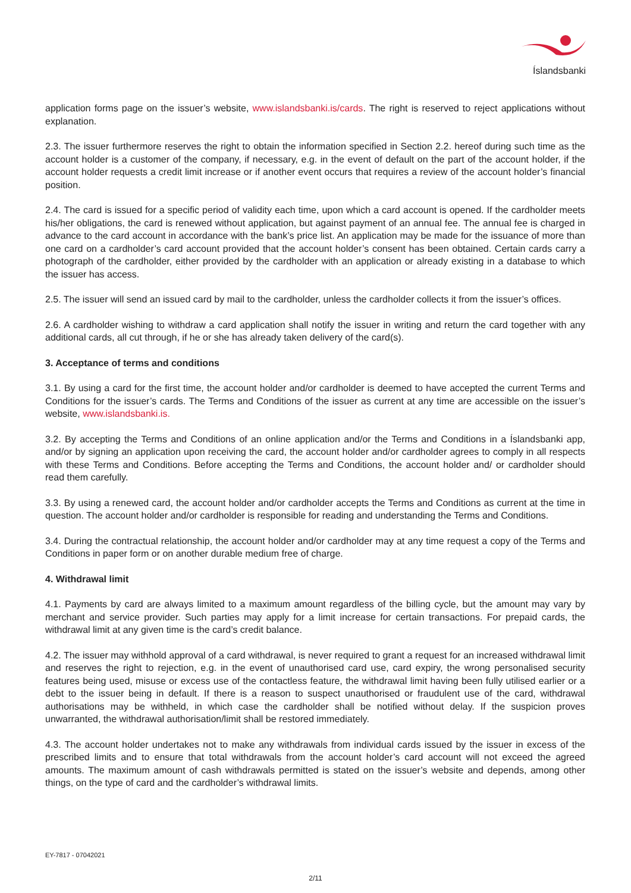Íslandsbanki
application forms page on the issuer’s website, www.islandsbanki.is/cards. The right is reserved to reject applications without explanation.
2.3. The issuer furthermore reserves the right to obtain the information specified in Section 2.2. hereof during such time as the account holder is a customer of the company, if necessary, e.g. in the event of default on the part of the account holder, if the account holder requests a credit limit increase or if another event occurs that requires a review of the account holder’s financial position.
2.4. The card is issued for a specific period of validity each time, upon which a card account is opened. If the cardholder meets his/her obligations, the card is renewed without application, but against payment of an annual fee. The annual fee is charged in advance to the card account in accordance with the bank’s price list. An application may be made for the issuance of more than one card on a cardholder’s card account provided that the account holder’s consent has been obtained. Certain cards carry a photograph of the cardholder, either provided by the cardholder with an application or already existing in a database to which the issuer has access.
2.5. The issuer will send an issued card by mail to the cardholder, unless the cardholder collects it from the issuer’s offices.
2.6. A cardholder wishing to withdraw a card application shall notify the issuer in writing and return the card together with any additional cards, all cut through, if he or she has already taken delivery of the card(s).
3. Acceptance of terms and conditions
3.1. By using a card for the first time, the account holder and/or cardholder is deemed to have accepted the current Terms and Conditions for the issuer’s cards. The Terms and Conditions of the issuer as current at any time are accessible on the issuer’s website, www.islandsbanki.is.
3.2. By accepting the Terms and Conditions of an online application and/or the Terms and Conditions in a Íslandsbanki app, and/or by signing an application upon receiving the card, the account holder and/or cardholder agrees to comply in all respects with these Terms and Conditions. Before accepting the Terms and Conditions, the account holder and/ or cardholder should read them carefully.
3.3. By using a renewed card, the account holder and/or cardholder accepts the Terms and Conditions as current at the time in question. The account holder and/or cardholder is responsible for reading and understanding the Terms and Conditions.
3.4. During the contractual relationship, the account holder and/or cardholder may at any time request a copy of the Terms and Conditions in paper form or on another durable medium free of charge.
4. Withdrawal limit
4.1. Payments by card are always limited to a maximum amount regardless of the billing cycle, but the amount may vary by merchant and service provider. Such parties may apply for a limit increase for certain transactions. For prepaid cards, the withdrawal limit at any given time is the card’s credit balance.
4.2. The issuer may withhold approval of a card withdrawal, is never required to grant a request for an increased withdrawal limit and reserves the right to rejection, e.g. in the event of unauthorised card use, card expiry, the wrong personalised security features being used, misuse or excess use of the contactless feature, the withdrawal limit having been fully utilised earlier or a debt to the issuer being in default. If there is a reason to suspect unauthorised or fraudulent use of the card, withdrawal authorisations may be withheld, in which case the cardholder shall be notified without delay. If the suspicion proves unwarranted, the withdrawal authorisation/limit shall be restored immediately.
4.3. The account holder undertakes not to make any withdrawals from individual cards issued by the issuer in excess of the prescribed limits and to ensure that total withdrawals from the account holder’s card account will not exceed the agreed amounts. The maximum amount of cash withdrawals permitted is stated on the issuer’s website and depends, among other things, on the type of card and the cardholder’s withdrawal limits.
EY-7817 - 07042021
2/11